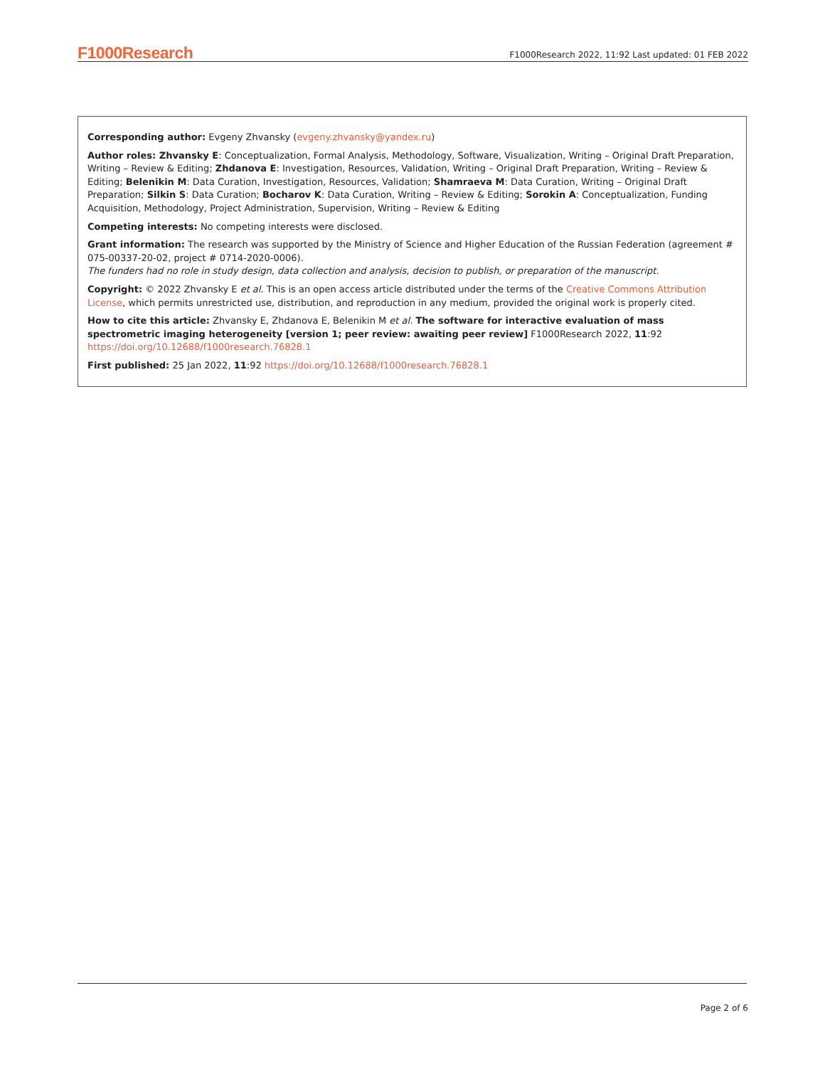F1000Research F1000Research 2022, 11:92 Last updated: 01 FEB 2022
Corresponding author: Evgeny Zhvansky (evgeny.zhvansky@yandex.ru)
Author roles: Zhvansky E: Conceptualization, Formal Analysis, Methodology, Software, Visualization, Writing – Original Draft Preparation, Writing – Review & Editing; Zhdanova E: Investigation, Resources, Validation, Writing – Original Draft Preparation, Writing – Review & Editing; Belenikin M: Data Curation, Investigation, Resources, Validation; Shamraeva M: Data Curation, Writing – Original Draft Preparation; Silkin S: Data Curation; Bocharov K: Data Curation, Writing – Review & Editing; Sorokin A: Conceptualization, Funding Acquisition, Methodology, Project Administration, Supervision, Writing – Review & Editing
Competing interests: No competing interests were disclosed.
Grant information: The research was supported by the Ministry of Science and Higher Education of the Russian Federation (agreement # 075-00337-20-02, project # 0714-2020-0006).
The funders had no role in study design, data collection and analysis, decision to publish, or preparation of the manuscript.
Copyright: © 2022 Zhvansky E et al. This is an open access article distributed under the terms of the Creative Commons Attribution License, which permits unrestricted use, distribution, and reproduction in any medium, provided the original work is properly cited.
How to cite this article: Zhvansky E, Zhdanova E, Belenikin M et al. The software for interactive evaluation of mass spectrometric imaging heterogeneity [version 1; peer review: awaiting peer review] F1000Research 2022, 11:92 https://doi.org/10.12688/f1000research.76828.1
First published: 25 Jan 2022, 11:92 https://doi.org/10.12688/f1000research.76828.1
Page 2 of 6